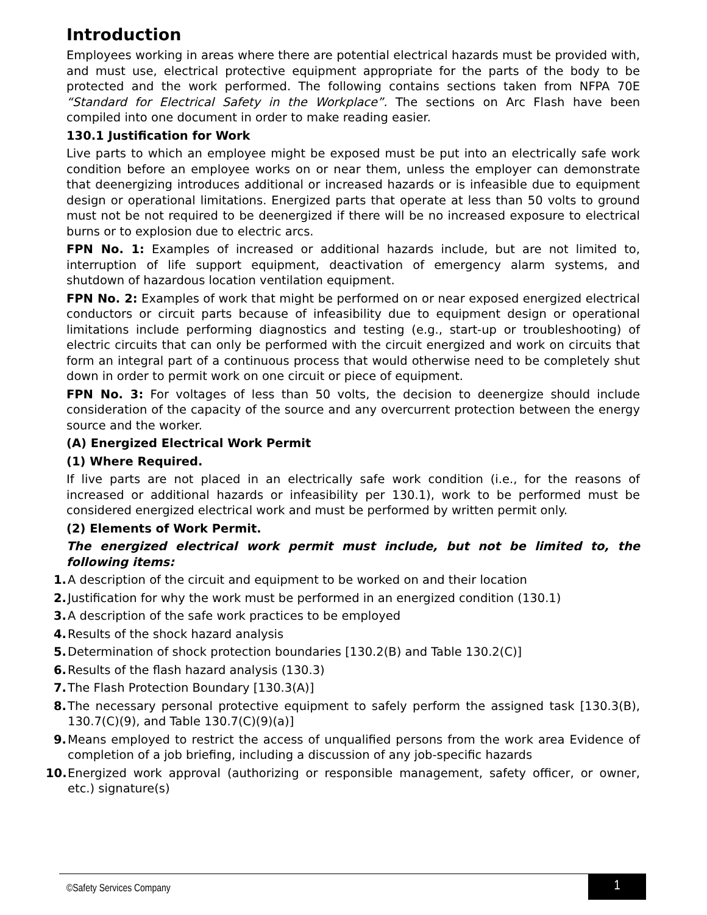Introduction
Employees working in areas where there are potential electrical hazards must be provided with, and must use, electrical protective equipment appropriate for the parts of the body to be protected and the work performed. The following contains sections taken from NFPA 70E “Standard for Electrical Safety in the Workplace”. The sections on Arc Flash have been compiled into one document in order to make reading easier.
130.1 Justification for Work
Live parts to which an employee might be exposed must be put into an electrically safe work condition before an employee works on or near them, unless the employer can demonstrate that deenergizing introduces additional or increased hazards or is infeasible due to equipment design or operational limitations. Energized parts that operate at less than 50 volts to ground must not be not required to be deenergized if there will be no increased exposure to electrical burns or to explosion due to electric arcs.
FPN No. 1: Examples of increased or additional hazards include, but are not limited to, interruption of life support equipment, deactivation of emergency alarm systems, and shutdown of hazardous location ventilation equipment.
FPN No. 2: Examples of work that might be performed on or near exposed energized electrical conductors or circuit parts because of infeasibility due to equipment design or operational limitations include performing diagnostics and testing (e.g., start-up or troubleshooting) of electric circuits that can only be performed with the circuit energized and work on circuits that form an integral part of a continuous process that would otherwise need to be completely shut down in order to permit work on one circuit or piece of equipment.
FPN No. 3: For voltages of less than 50 volts, the decision to deenergize should include consideration of the capacity of the source and any overcurrent protection between the energy source and the worker.
(A) Energized Electrical Work Permit
(1) Where Required.
If live parts are not placed in an electrically safe work condition (i.e., for the reasons of increased or additional hazards or infeasibility per 130.1), work to be performed must be considered energized electrical work and must be performed by written permit only.
(2) Elements of Work Permit.
The energized electrical work permit must include, but not be limited to, the following items:
1. A description of the circuit and equipment to be worked on and their location
2. Justification for why the work must be performed in an energized condition (130.1)
3. A description of the safe work practices to be employed
4. Results of the shock hazard analysis
5. Determination of shock protection boundaries [130.2(B) and Table 130.2(C)]
6. Results of the flash hazard analysis (130.3)
7. The Flash Protection Boundary [130.3(A)]
8. The necessary personal protective equipment to safely perform the assigned task [130.3(B), 130.7(C)(9), and Table 130.7(C)(9)(a)]
9. Means employed to restrict the access of unqualified persons from the work area Evidence of completion of a job briefing, including a discussion of any job-specific hazards
10. Energized work approval (authorizing or responsible management, safety officer, or owner, etc.) signature(s)
©Safety Services Company 1